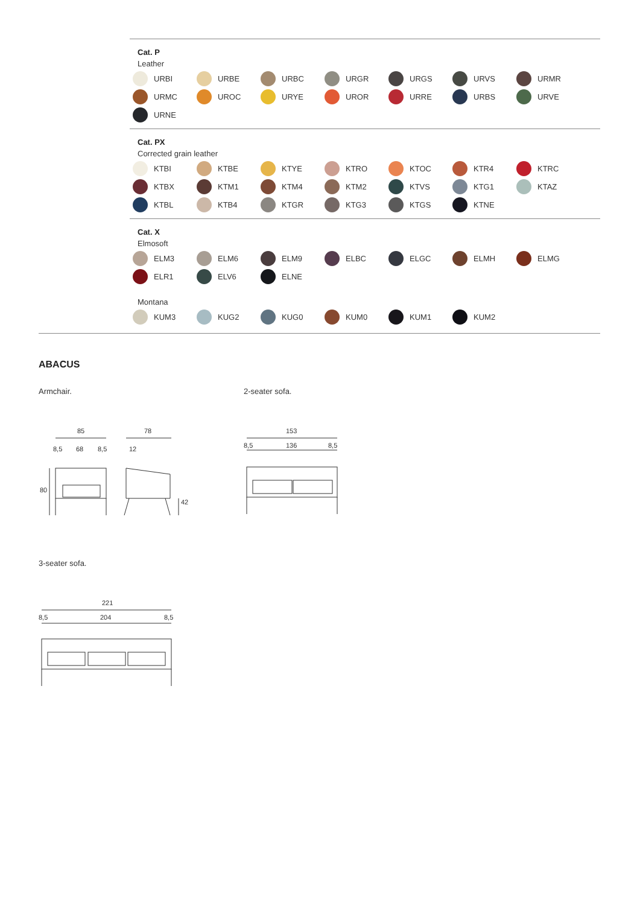Cat. P
Leather
URBI
URBE
URBC
URGR
URGS
URVS
URMR
URMC
UROC
URYE
UROR
URRE
URBS
URVE
URNE
Cat. PX
Corrected grain leather
KTBI
KTBE
KTYE
KTRO
KTOC
KTR4
KTRC
KTBX
KTM1
KTM4
KTM2
KTVS
KTG1
KTAZ
KTBL
KTB4
KTGR
KTG3
KTGS
KTNE
Cat. X
Elmosoft
ELM3
ELM6
ELM9
ELBC
ELGC
ELMH
ELMG
ELR1
ELV6
ELNE
Montana
KUM3
KUG2
KUG0
KUM0
KUM1
KUM2
ABACUS
Armchair.
85
78
8,5
68
8,5
12
80
42
2-seater sofa.
153
8,5
136
8,5
3-seater sofa.
221
8,5
204
8,5